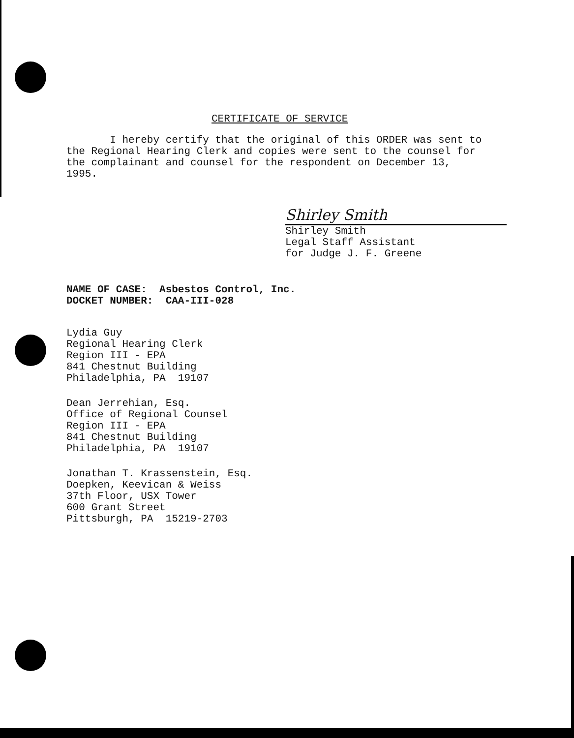CERTIFICATE OF SERVICE
I hereby certify that the original of this ORDER was sent to
the Regional Hearing Clerk and copies were sent to the counsel for
the complainant and counsel for the respondent on December 13,
1995.
Shirley Smith
Shirley Smith
Legal Staff Assistant
for Judge J. F. Greene
NAME OF CASE: Asbestos Control, Inc.
DOCKET NUMBER: CAA-III-028
Lydia Guy
Regional Hearing Clerk
Region III - EPA
841 Chestnut Building
Philadelphia, PA 19107
Dean Jerrehian, Esq.
Office of Regional Counsel
Region III - EPA
841 Chestnut Building
Philadelphia, PA 19107
Jonathan T. Krassenstein, Esq.
Doepken, Keevican & Weiss
37th Floor, USX Tower
600 Grant Street
Pittsburgh, PA 15219-2703